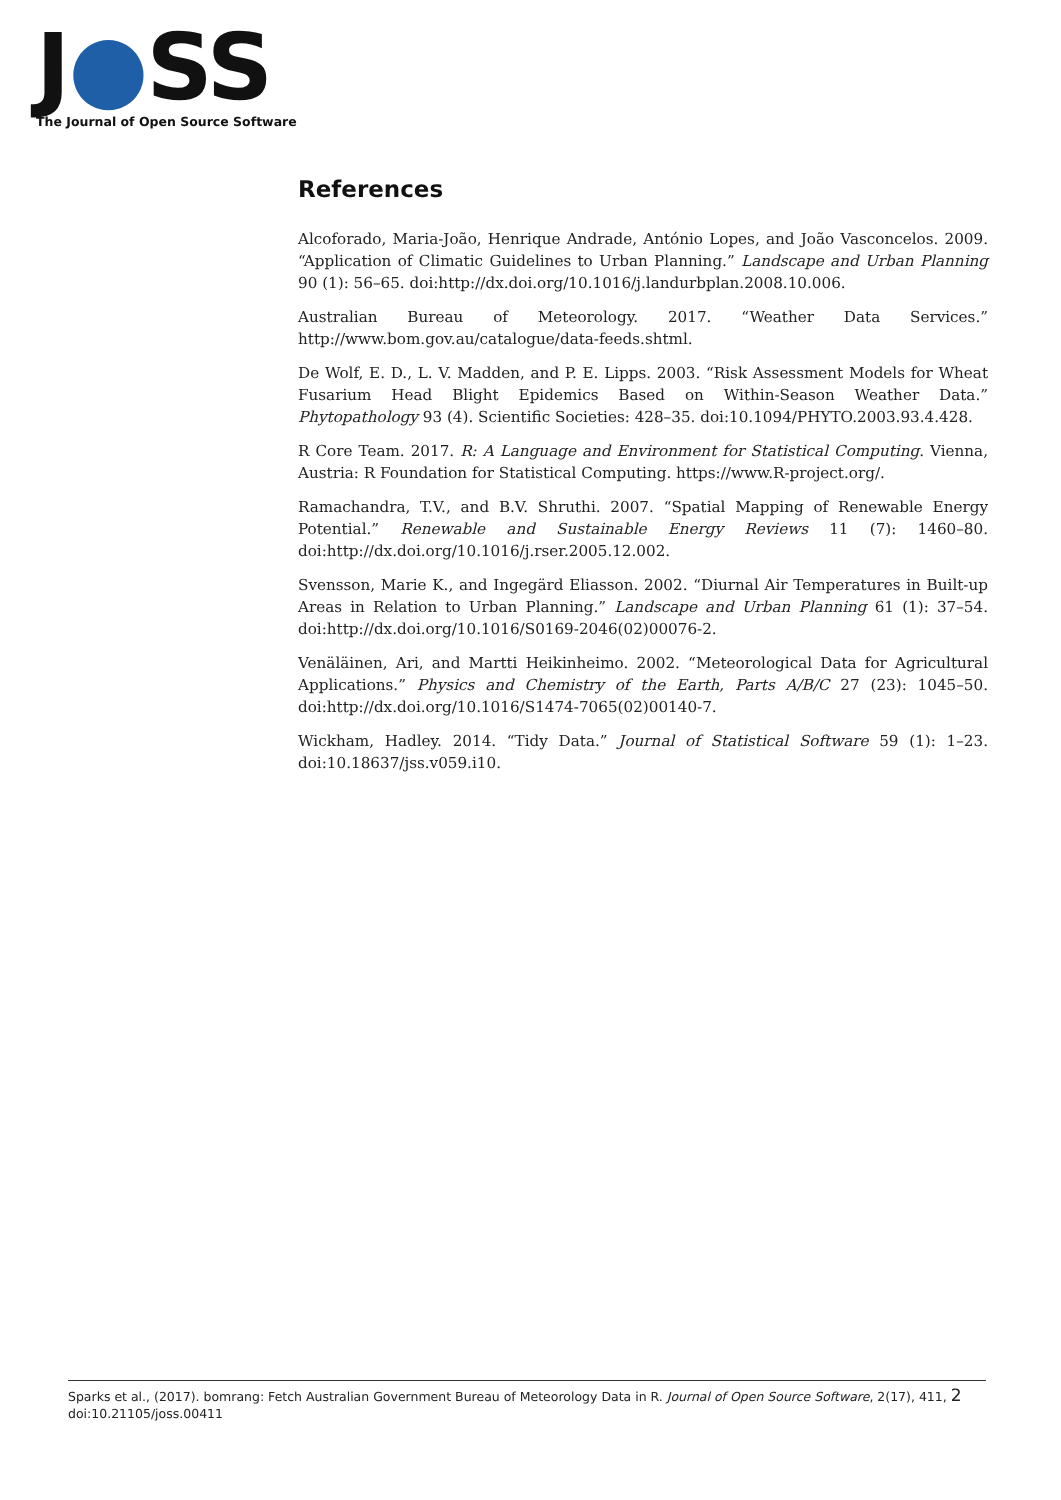J●SS
The Journal of Open Source Software
References
Alcoforado, Maria-João, Henrique Andrade, António Lopes, and João Vasconcelos. 2009. “Application of Climatic Guidelines to Urban Planning.” Landscape and Urban Planning 90 (1): 56–65. doi:http://dx.doi.org/10.1016/j.landurbplan.2008.10.006.
Australian Bureau of Meteorology. 2017. “Weather Data Services.” http://www.bom.gov.au/catalogue/data-feeds.shtml.
De Wolf, E. D., L. V. Madden, and P. E. Lipps. 2003. “Risk Assessment Models for Wheat Fusarium Head Blight Epidemics Based on Within-Season Weather Data.” Phytopathology 93 (4). Scientific Societies: 428–35. doi:10.1094/PHYTO.2003.93.4.428.
R Core Team. 2017. R: A Language and Environment for Statistical Computing. Vienna, Austria: R Foundation for Statistical Computing. https://www.R-project.org/.
Ramachandra, T.V., and B.V. Shruthi. 2007. “Spatial Mapping of Renewable Energy Potential.” Renewable and Sustainable Energy Reviews 11 (7): 1460–80. doi:http://dx.doi.org/10.1016/j.rser.2005.12.002.
Svensson, Marie K., and Ingegärd Eliasson. 2002. “Diurnal Air Temperatures in Built-up Areas in Relation to Urban Planning.” Landscape and Urban Planning 61 (1): 37–54. doi:http://dx.doi.org/10.1016/S0169-2046(02)00076-2.
Venäläinen, Ari, and Martti Heikinheimo. 2002. “Meteorological Data for Agricultural Applications.” Physics and Chemistry of the Earth, Parts A/B/C 27 (23): 1045–50. doi:http://dx.doi.org/10.1016/S1474-7065(02)00140-7.
Wickham, Hadley. 2014. “Tidy Data.” Journal of Statistical Software 59 (1): 1–23. doi:10.18637/jss.v059.i10.
Sparks et al., (2017). bomrang: Fetch Australian Government Bureau of Meteorology Data in R. Journal of Open Source Software, 2(17), 411, 2
doi:10.21105/joss.00411